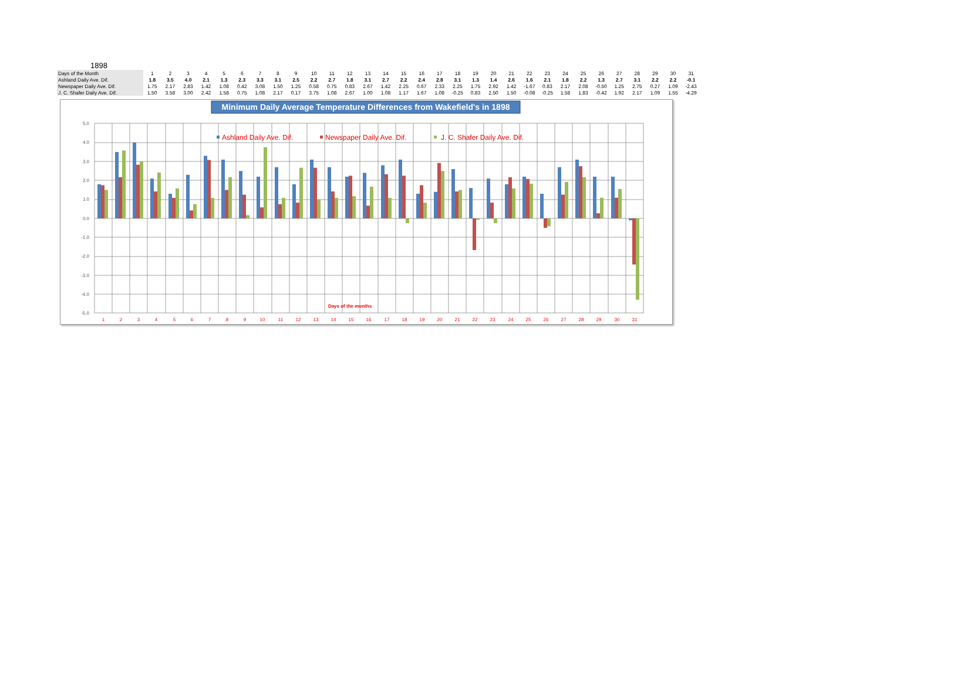1898
| Days of the Month | 1 | 2 | 3 | 4 | 5 | 6 | 7 | 8 | 9 | 10 | 11 | 12 | 13 | 14 | 15 | 16 | 17 | 18 | 19 | 20 | 21 | 22 | 23 | 24 | 25 | 26 | 27 | 28 | 29 | 30 | 31 |
| Ashland Daily Ave. Dif. | 1.8 | 3.5 | 4.0 | 2.1 | 1.3 | 2.3 | 3.3 | 3.1 | 2.5 | 2.2 | 2.7 | 1.8 | 3.1 | 2.7 | 2.2 | 2.4 | 2.8 | 3.1 | 1.3 | 1.4 | 2.6 | 1.6 | 2.1 | 1.8 | 2.2 | 1.3 | 2.7 | 3.1 | 2.2 | 2.2 | -0.1 |
| Newspaper Daily Ave. Dif. | 1.75 | 2.17 | 2.83 | 1.42 | 1.08 | 0.42 | 3.08 | 1.50 | 1.25 | 0.58 | 0.75 | 0.83 | 2.67 | 1.42 | 2.25 | 0.67 | 2.33 | 2.25 | 1.75 | 2.92 | 1.42 | -1.67 | 0.83 | 2.17 | 2.08 | -0.50 | 1.25 | 2.75 | 0.27 | 1.09 | -2.43 |
| J. C. Shafer Daily Ave. Dif. | 1.50 | 3.58 | 3.00 | 2.42 | 1.58 | 0.75 | 1.08 | 2.17 | 0.17 | 3.75 | 1.08 | 2.67 | 1.00 | 1.08 | 1.17 | 1.67 | 1.08 | -0.25 | 0.83 | 2.50 | 1.50 | -0.08 | -0.25 | 1.58 | 1.83 | -0.42 | 1.92 | 2.17 | 1.09 | 1.55 | -4.29 |
Minimum Daily Average Temperature Differences from Wakefield's in 1898
5.0
4.0
3.0
2.0
1.0
0.0
-1.0
-2.0
-3.0
-4.0
-5.0
Ashland Daily Ave. Dif.
Newspaper Daily Ave. Dif.
J. C. Shafer Daily Ave. Dif.
Days of the months
1
2
3
4
5
6
7
8
9
10
11
12
13
14
15
16
17
18
19
20
21
22
23
24
25
26
27
28
29
30
31